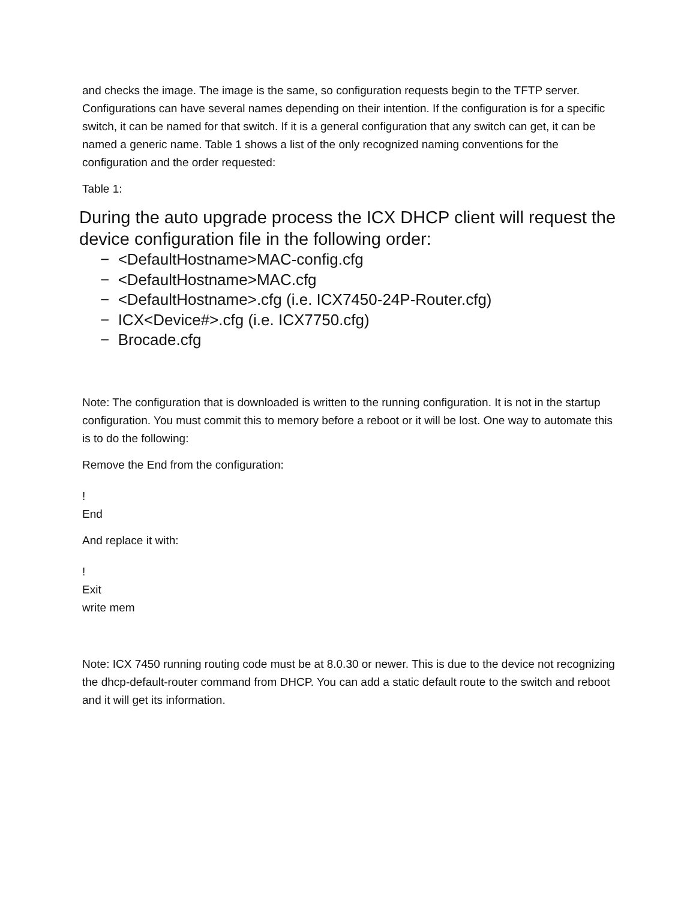and checks the image. The image is the same, so configuration requests begin to the TFTP server. Configurations can have several names depending on their intention. If the configuration is for a specific switch, it can be named for that switch. If it is a general configuration that any switch can get, it can be named a generic name. Table 1 shows a list of the only recognized naming conventions for the configuration and the order requested:
Table 1:
During the auto upgrade process the ICX DHCP client will request the device configuration file in the following order:
− <DefaultHostname>MAC-config.cfg
− <DefaultHostname>MAC.cfg
− <DefaultHostname>.cfg (i.e. ICX7450-24P-Router.cfg)
− ICX<Device#>.cfg (i.e. ICX7750.cfg)
− Brocade.cfg
Note: The configuration that is downloaded is written to the running configuration. It is not in the startup configuration. You must commit this to memory before a reboot or it will be lost. One way to automate this is to do the following:
Remove the End from the configuration:
!
End
And replace it with:
!
Exit
write mem
Note: ICX 7450 running routing code must be at 8.0.30 or newer. This is due to the device not recognizing the dhcp-default-router command from DHCP. You can add a static default route to the switch and reboot and it will get its information.